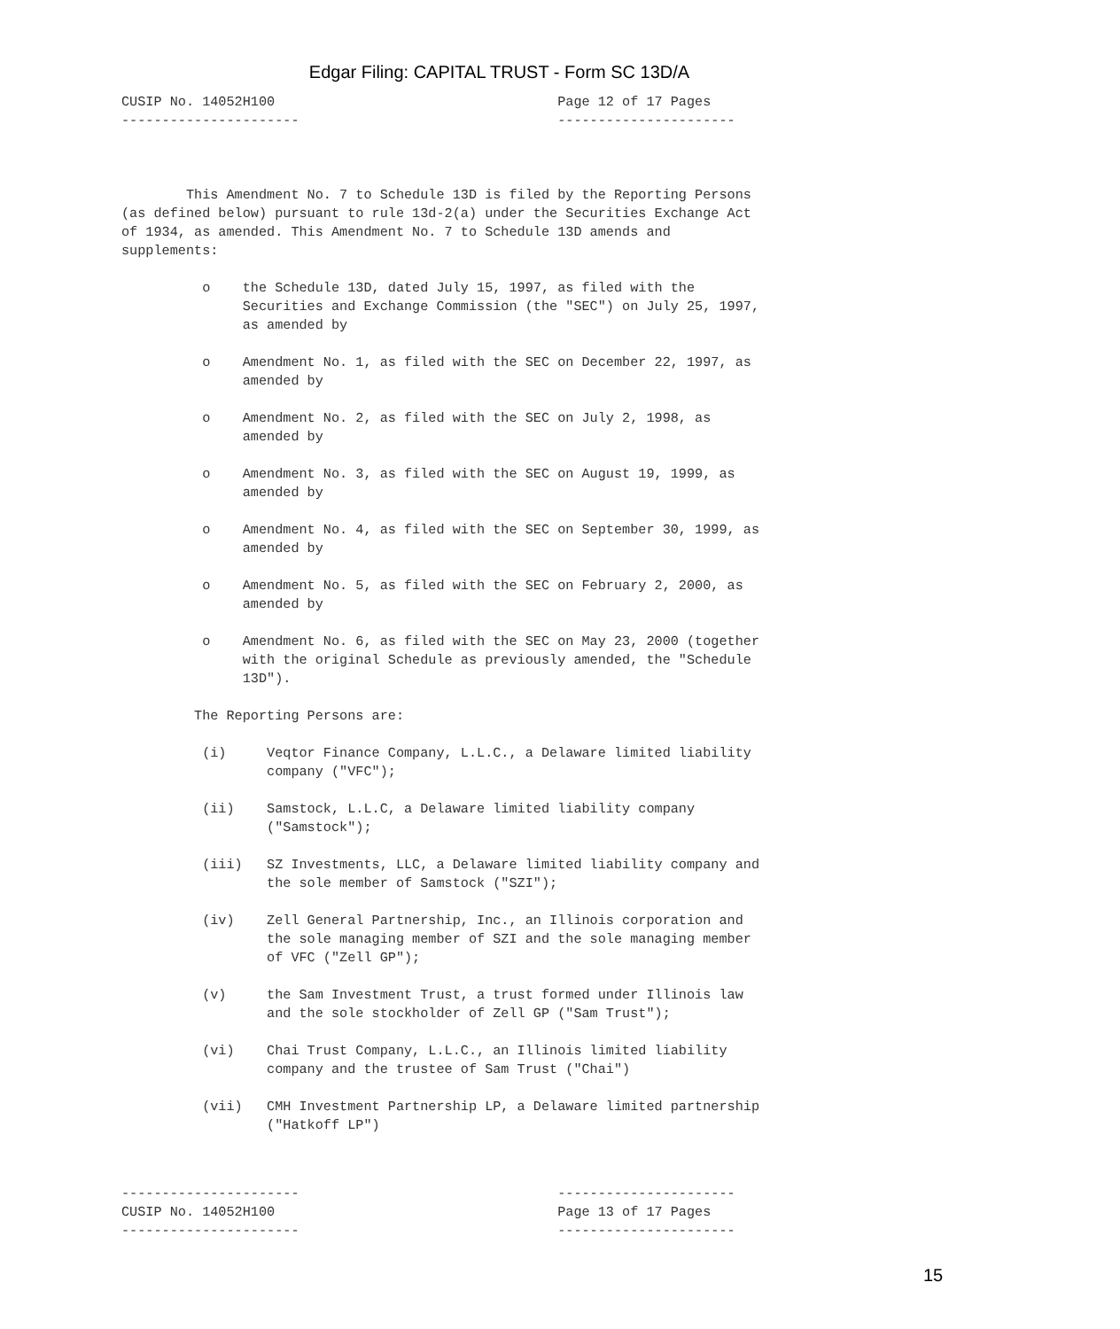Edgar Filing: CAPITAL TRUST - Form SC 13D/A
CUSIP No. 14052H100 Page 12 of 17 Pages ---------------------- ----------------------
This Amendment No. 7 to Schedule 13D is filed by the Reporting Persons (as defined below) pursuant to rule 13d-2(a) under the Securities Exchange Act of 1934, as amended. This Amendment No. 7 to Schedule 13D amends and supplements: o the Schedule 13D, dated July 15, 1997, as filed with the Securities and Exchange Commission (the "SEC") on July 25, 1997, as amended by o Amendment No. 1, as filed with the SEC on December 22, 1997, as amended by o Amendment No. 2, as filed with the SEC on July 2, 1998, as amended by o Amendment No. 3, as filed with the SEC on August 19, 1999, as amended by o Amendment No. 4, as filed with the SEC on September 30, 1999, as amended by o Amendment No. 5, as filed with the SEC on February 2, 2000, as amended by o Amendment No. 6, as filed with the SEC on May 23, 2000 (together with the original Schedule as previously amended, the "Schedule 13D"). The Reporting Persons are: (i) Veqtor Finance Company, L.L.C., a Delaware limited liability company ("VFC"); (ii) Samstock, L.L.C, a Delaware limited liability company ("Samstock"); (iii) SZ Investments, LLC, a Delaware limited liability company and the sole member of Samstock ("SZI"); (iv) Zell General Partnership, Inc., an Illinois corporation and the sole managing member of SZI and the sole managing member of VFC ("Zell GP"); (v) the Sam Investment Trust, a trust formed under Illinois law and the sole stockholder of Zell GP ("Sam Trust"); (vi) Chai Trust Company, L.L.C., an Illinois limited liability company and the trustee of Sam Trust ("Chai") (vii) CMH Investment Partnership LP, a Delaware limited partnership ("Hatkoff LP")
---------------------- ---------------------- CUSIP No. 14052H100 Page 13 of 17 Pages ---------------------- ----------------------
15